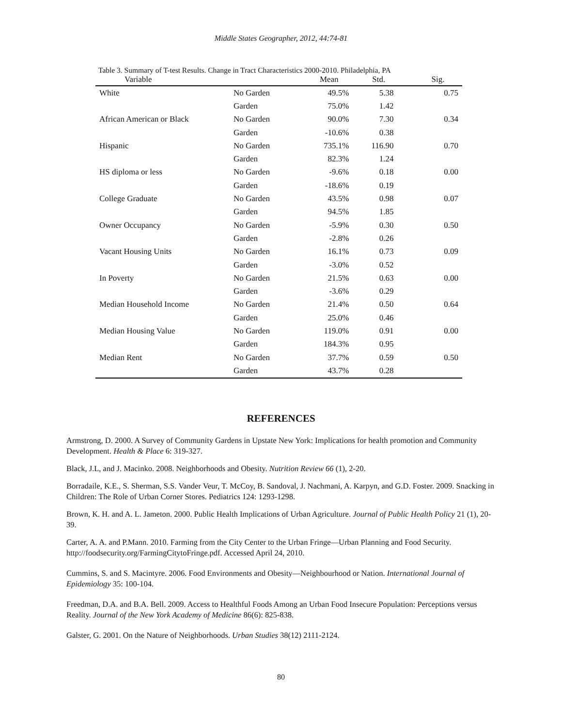Middle States Geographer, 2012, 44:74-81
Table 3. Summary of T-test Results. Change in Tract Characteristics 2000-2010. Philadelphia, PA
| Variable | | Mean | Std. | Sig. |
| --- | --- | --- | --- | --- |
| White | No Garden | 49.5% | 5.38 | 0.75 |
| | Garden | 75.0% | 1.42 | |
| African American or Black | No Garden | 90.0% | 7.30 | 0.34 |
| | Garden | -10.6% | 0.38 | |
| Hispanic | No Garden | 735.1% | 116.90 | 0.70 |
| | Garden | 82.3% | 1.24 | |
| HS diploma or less | No Garden | -9.6% | 0.18 | 0.00 |
| | Garden | -18.6% | 0.19 | |
| College Graduate | No Garden | 43.5% | 0.98 | 0.07 |
| | Garden | 94.5% | 1.85 | |
| Owner Occupancy | No Garden | -5.9% | 0.30 | 0.50 |
| | Garden | -2.8% | 0.26 | |
| Vacant Housing Units | No Garden | 16.1% | 0.73 | 0.09 |
| | Garden | -3.0% | 0.52 | |
| In Poverty | No Garden | 21.5% | 0.63 | 0.00 |
| | Garden | -3.6% | 0.29 | |
| Median Household Income | No Garden | 21.4% | 0.50 | 0.64 |
| | Garden | 25.0% | 0.46 | |
| Median Housing Value | No Garden | 119.0% | 0.91 | 0.00 |
| | Garden | 184.3% | 0.95 | |
| Median Rent | No Garden | 37.7% | 0.59 | 0.50 |
| | Garden | 43.7% | 0.28 | |
REFERENCES
Armstrong, D. 2000. A Survey of Community Gardens in Upstate New York: Implications for health promotion and Community Development. Health & Place 6: 319-327.
Black, J.L, and J. Macinko. 2008. Neighborhoods and Obesity. Nutrition Review 66 (1), 2-20.
Borradaile, K.E., S. Sherman, S.S. Vander Veur, T. McCoy, B. Sandoval, J. Nachmani, A. Karpyn, and G.D. Foster. 2009. Snacking in Children: The Role of Urban Corner Stores. Pediatrics 124: 1293-1298.
Brown, K. H. and A. L. Jameton. 2000. Public Health Implications of Urban Agriculture. Journal of Public Health Policy 21 (1), 20-39.
Carter, A. A. and P.Mann. 2010. Farming from the City Center to the Urban Fringe—Urban Planning and Food Security. http://foodsecurity.org/FarmingCitytoFringe.pdf. Accessed April 24, 2010.
Cummins, S. and S. Macintyre. 2006. Food Environments and Obesity—Neighbourhood or Nation. International Journal of Epidemiology 35: 100-104.
Freedman, D.A. and B.A. Bell. 2009. Access to Healthful Foods Among an Urban Food Insecure Population: Perceptions versus Reality. Journal of the New York Academy of Medicine 86(6): 825-838.
Galster, G. 2001. On the Nature of Neighborhoods. Urban Studies 38(12) 2111-2124.
80